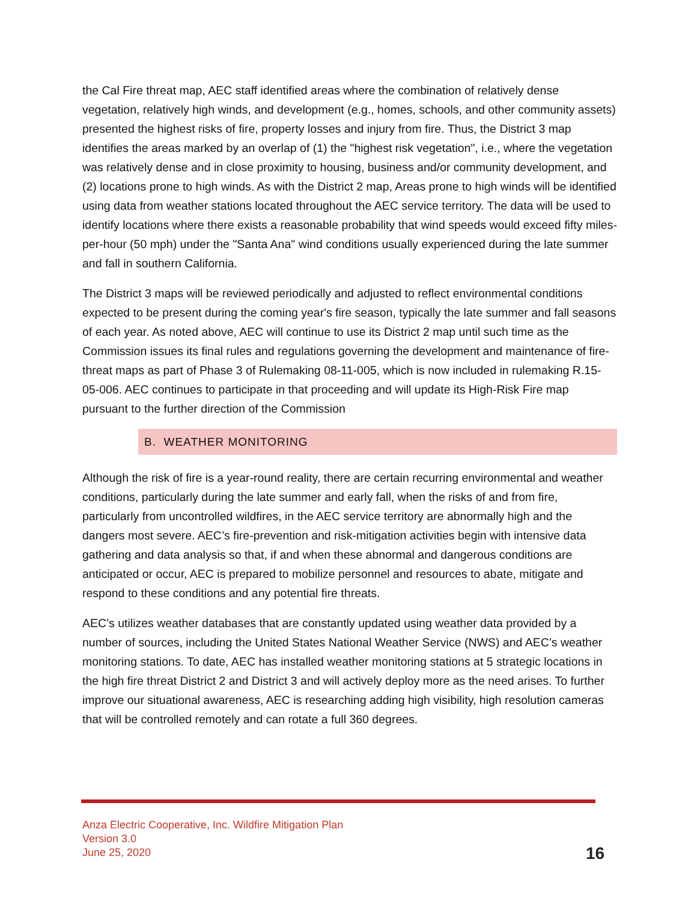the Cal Fire threat map, AEC staff identified areas where the combination of relatively dense vegetation, relatively high winds, and development (e.g., homes, schools, and other community assets) presented the highest risks of fire, property losses and injury from fire. Thus, the District 3 map identifies the areas marked by an overlap of (1) the "highest risk vegetation", i.e., where the vegetation was relatively dense and in close proximity to housing, business and/or community development, and (2) locations prone to high winds. As with the District 2 map, Areas prone to high winds will be identified using data from weather stations located throughout the AEC service territory. The data will be used to identify locations where there exists a reasonable probability that wind speeds would exceed fifty miles-per-hour (50 mph) under the "Santa Ana" wind conditions usually experienced during the late summer and fall in southern California.
The District 3 maps will be reviewed periodically and adjusted to reflect environmental conditions expected to be present during the coming year's fire season, typically the late summer and fall seasons of each year. As noted above, AEC will continue to use its District 2 map until such time as the Commission issues its final rules and regulations governing the development and maintenance of fire-threat maps as part of Phase 3 of Rulemaking 08-11-005, which is now included in rulemaking R.15-05-006. AEC continues to participate in that proceeding and will update its High-Risk Fire map pursuant to the further direction of the Commission
B. WEATHER MONITORING
Although the risk of fire is a year-round reality, there are certain recurring environmental and weather conditions, particularly during the late summer and early fall, when the risks of and from fire, particularly from uncontrolled wildfires, in the AEC service territory are abnormally high and the dangers most severe. AEC’s fire-prevention and risk-mitigation activities begin with intensive data gathering and data analysis so that, if and when these abnormal and dangerous conditions are anticipated or occur, AEC is prepared to mobilize personnel and resources to abate, mitigate and respond to these conditions and any potential fire threats.
AEC’s utilizes weather databases that are constantly updated using weather data provided by a number of sources, including the United States National Weather Service (NWS) and AEC’s weather monitoring stations. To date, AEC has installed weather monitoring stations at 5 strategic locations in the high fire threat District 2 and District 3 and will actively deploy more as the need arises. To further improve our situational awareness, AEC is researching adding high visibility, high resolution cameras that will be controlled remotely and can rotate a full 360 degrees.
Anza Electric Cooperative, Inc. Wildfire Mitigation Plan
Version 3.0
June 25, 2020
16